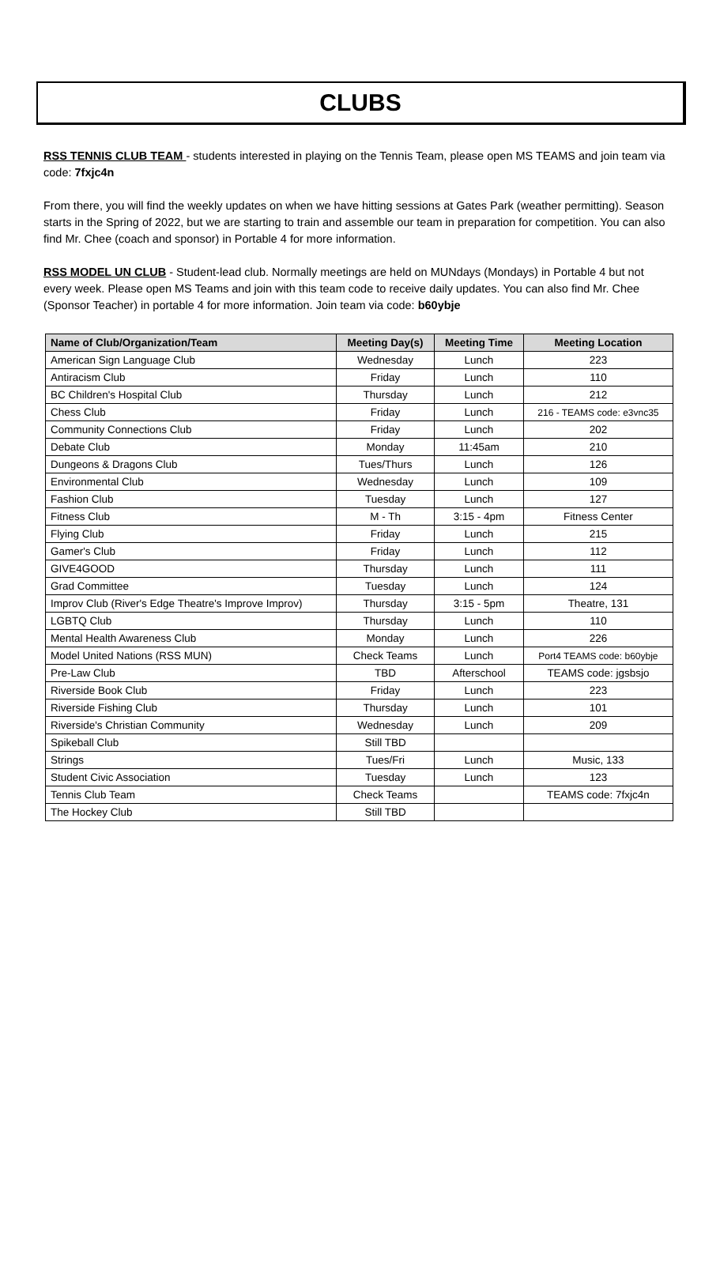CLUBS
RSS TENNIS CLUB TEAM - students interested in playing on the Tennis Team, please open MS TEAMS and join team via code: 7fxjc4n
From there, you will find the weekly updates on when we have hitting sessions at Gates Park (weather permitting). Season starts in the Spring of 2022, but we are starting to train and assemble our team in preparation for competition. You can also find Mr. Chee (coach and sponsor) in Portable 4 for more information.
RSS MODEL UN CLUB - Student-lead club. Normally meetings are held on MUNdays (Mondays) in Portable 4 but not every week. Please open MS Teams and join with this team code to receive daily updates. You can also find Mr. Chee (Sponsor Teacher) in portable 4 for more information. Join team via code: b60ybje
| Name of Club/Organization/Team | Meeting Day(s) | Meeting Time | Meeting Location |
| --- | --- | --- | --- |
| American Sign Language Club | Wednesday | Lunch | 223 |
| Antiracism Club | Friday | Lunch | 110 |
| BC Children's Hospital Club | Thursday | Lunch | 212 |
| Chess Club | Friday | Lunch | 216 - TEAMS code: e3vnc35 |
| Community Connections Club | Friday | Lunch | 202 |
| Debate Club | Monday | 11:45am | 210 |
| Dungeons & Dragons Club | Tues/Thurs | Lunch | 126 |
| Environmental Club | Wednesday | Lunch | 109 |
| Fashion Club | Tuesday | Lunch | 127 |
| Fitness Club | M - Th | 3:15 - 4pm | Fitness Center |
| Flying Club | Friday | Lunch | 215 |
| Gamer's Club | Friday | Lunch | 112 |
| GIVE4GOOD | Thursday | Lunch | 111 |
| Grad Committee | Tuesday | Lunch | 124 |
| Improv Club (River's Edge Theatre's Improve Improv) | Thursday | 3:15 - 5pm | Theatre, 131 |
| LGBTQ Club | Thursday | Lunch | 110 |
| Mental Health Awareness Club | Monday | Lunch | 226 |
| Model United Nations (RSS MUN) | Check Teams | Lunch | Port4 TEAMS code: b60ybje |
| Pre-Law Club | TBD | Afterschool | TEAMS code: jgsbsjo |
| Riverside Book Club | Friday | Lunch | 223 |
| Riverside Fishing Club | Thursday | Lunch | 101 |
| Riverside's Christian Community | Wednesday | Lunch | 209 |
| Spikeball Club | Still TBD | | |
| Strings | Tues/Fri | Lunch | Music, 133 |
| Student Civic Association | Tuesday | Lunch | 123 |
| Tennis Club Team | Check Teams | | TEAMS code: 7fxjc4n |
| The Hockey Club | Still TBD | | |